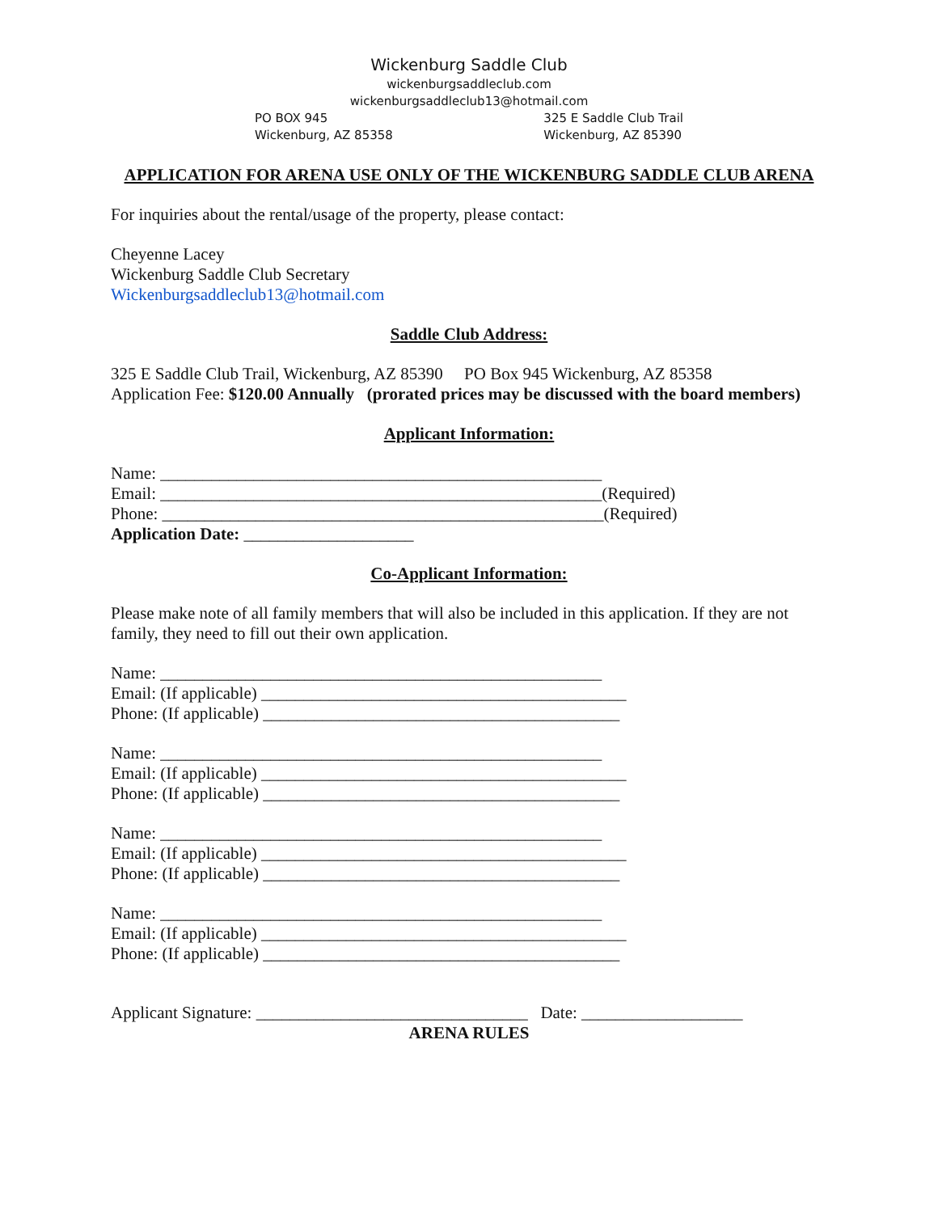Wickenburg Saddle Club
wickenburgsaddleclub.com
wickenburgsaddleclub13@hotmail.com
PO BOX 945
Wickenburg, AZ 85358
325 E Saddle Club Trail
Wickenburg, AZ 85390
APPLICATION FOR ARENA USE ONLY OF THE WICKENBURG SADDLE CLUB ARENA
For inquiries about the rental/usage of the property, please contact:
Cheyenne Lacey
Wickenburg Saddle Club Secretary
Wickenburgsaddleclub13@hotmail.com
Saddle Club Address:
325 E Saddle Club Trail, Wickenburg, AZ 85390 PO Box 945 Wickenburg, AZ 85358
Application Fee: $120.00 Annually (prorated prices may be discussed with the board members)
Applicant Information:
Name: ____________________________________________________
Email: ____________________________________________________(Required)
Phone: ____________________________________________________(Required)
Application Date: ____________________
Co-Applicant Information:
Please make note of all family members that will also be included in this application. If they are not family, they need to fill out their own application.
Name: ____________________________________________________
Email: (If applicable) ___________________________________________
Phone: (If applicable) __________________________________________
Name: ____________________________________________________
Email: (If applicable) ___________________________________________
Phone: (If applicable) __________________________________________
Name: ____________________________________________________
Email: (If applicable) ___________________________________________
Phone: (If applicable) __________________________________________
Name: ____________________________________________________
Email: (If applicable) ___________________________________________
Phone: (If applicable) __________________________________________
Applicant Signature: ________________________________ Date: ___________________
ARENA RULES